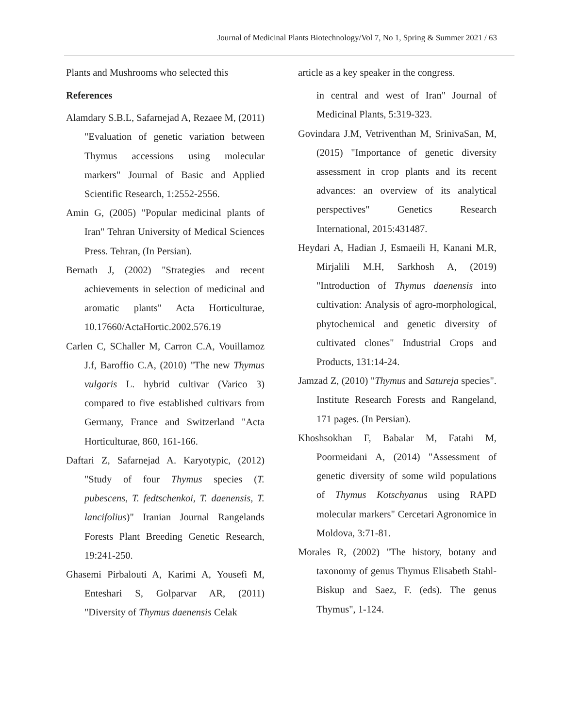Journal of Medicinal Plants Biotechnology/Vol 7, No 1, Spring & Summer 2021 / 63
Plants and Mushrooms who selected this
References
Alamdary S.B.L, Safarnejad A, Rezaee M, (2011) "Evaluation of genetic variation between Thymus accessions using molecular markers" Journal of Basic and Applied Scientific Research, 1:2552-2556.
Amin G, (2005) "Popular medicinal plants of Iran" Tehran University of Medical Sciences Press. Tehran, (In Persian).
Bernath J, (2002) "Strategies and recent achievements in selection of medicinal and aromatic plants" Acta Horticulturae, 10.17660/ActaHortic.2002.576.19
Carlen C, SChaller M, Carron C.A, Vouillamoz J.f, Baroffio C.A, (2010) "The new Thymus vulgaris L. hybrid cultivar (Varico 3) compared to five established cultivars from Germany, France and Switzerland "Acta Horticulturae, 860, 161-166.
Daftari Z, Safarnejad A. Karyotypic, (2012) "Study of four Thymus species (T. pubescens, T. fedtschenkoi, T. daenensis, T. lancifolius)" Iranian Journal Rangelands Forests Plant Breeding Genetic Research, 19:241-250.
Ghasemi Pirbalouti A, Karimi A, Yousefi M, Enteshari S, Golparvar AR, (2011) "Diversity of Thymus daenensis Celak
article as a key speaker in the congress.
in central and west of Iran" Journal of Medicinal Plants, 5:319-323.
Govindara J.M, Vetriventhan M, SrinivaSan, M, (2015) "Importance of genetic diversity assessment in crop plants and its recent advances: an overview of its analytical perspectives" Genetics Research International, 2015:431487.
Heydari A, Hadian J, Esmaeili H, Kanani M.R, Mirjalili M.H, Sarkhosh A, (2019) "Introduction of Thymus daenensis into cultivation: Analysis of agro-morphological, phytochemical and genetic diversity of cultivated clones" Industrial Crops and Products, 131:14-24.
Jamzad Z, (2010) "Thymus and Satureja species". Institute Research Forests and Rangeland, 171 pages. (In Persian).
Khoshsokhan F, Babalar M, Fatahi M, Poormeidani A, (2014) "Assessment of genetic diversity of some wild populations of Thymus Kotschyanus using RAPD molecular markers" Cercetari Agronomice in Moldova, 3:71-81.
Morales R, (2002) "The history, botany and taxonomy of genus Thymus Elisabeth Stahl- Biskup and Saez, F. (eds). The genus Thymus", 1-124.